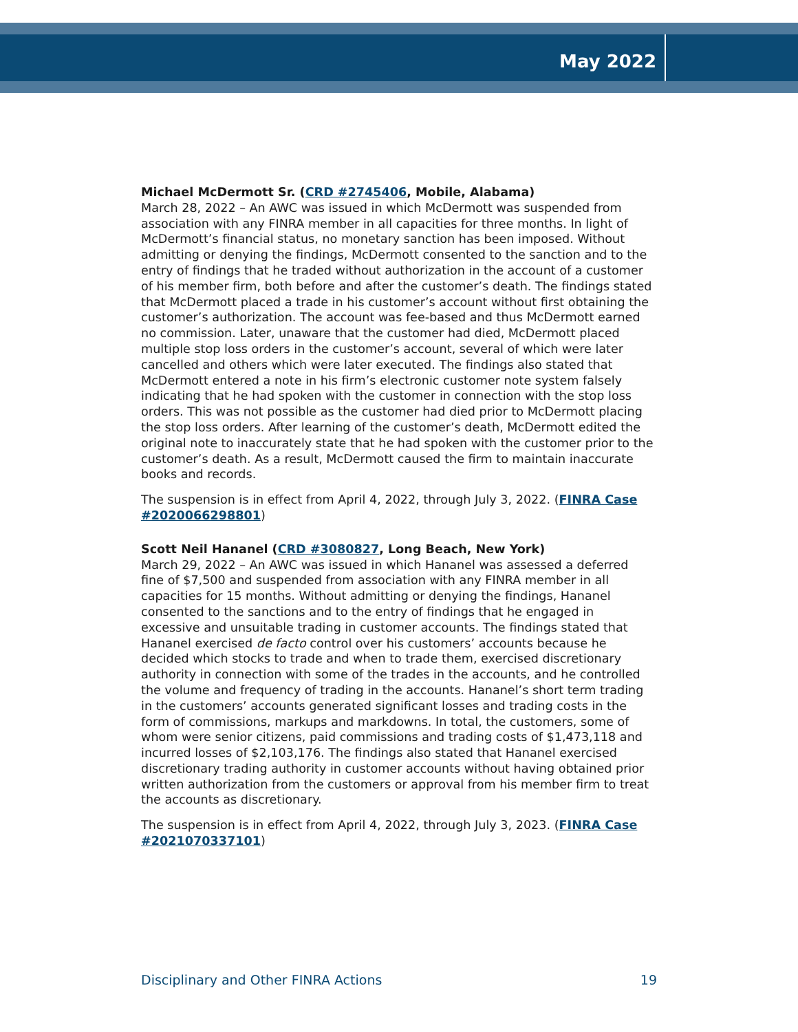May 2022
Michael McDermott Sr. (CRD #2745406, Mobile, Alabama)
March 28, 2022 – An AWC was issued in which McDermott was suspended from association with any FINRA member in all capacities for three months. In light of McDermott’s financial status, no monetary sanction has been imposed. Without admitting or denying the findings, McDermott consented to the sanction and to the entry of findings that he traded without authorization in the account of a customer of his member firm, both before and after the customer’s death. The findings stated that McDermott placed a trade in his customer’s account without first obtaining the customer’s authorization. The account was fee-based and thus McDermott earned no commission. Later, unaware that the customer had died, McDermott placed multiple stop loss orders in the customer’s account, several of which were later cancelled and others which were later executed. The findings also stated that McDermott entered a note in his firm’s electronic customer note system falsely indicating that he had spoken with the customer in connection with the stop loss orders. This was not possible as the customer had died prior to McDermott placing the stop loss orders. After learning of the customer’s death, McDermott edited the original note to inaccurately state that he had spoken with the customer prior to the customer’s death. As a result, McDermott caused the firm to maintain inaccurate books and records.
The suspension is in effect from April 4, 2022, through July 3, 2022. (FINRA Case #2020066298801)
Scott Neil Hananel (CRD #3080827, Long Beach, New York)
March 29, 2022 – An AWC was issued in which Hananel was assessed a deferred fine of $7,500 and suspended from association with any FINRA member in all capacities for 15 months. Without admitting or denying the findings, Hananel consented to the sanctions and to the entry of findings that he engaged in excessive and unsuitable trading in customer accounts. The findings stated that Hananel exercised de facto control over his customers’ accounts because he decided which stocks to trade and when to trade them, exercised discretionary authority in connection with some of the trades in the accounts, and he controlled the volume and frequency of trading in the accounts. Hananel’s short term trading in the customers’ accounts generated significant losses and trading costs in the form of commissions, markups and markdowns. In total, the customers, some of whom were senior citizens, paid commissions and trading costs of $1,473,118 and incurred losses of $2,103,176. The findings also stated that Hananel exercised discretionary trading authority in customer accounts without having obtained prior written authorization from the customers or approval from his member firm to treat the accounts as discretionary.
The suspension is in effect from April 4, 2022, through July 3, 2023. (FINRA Case #2021070337101)
Disciplinary and Other FINRA Actions 19